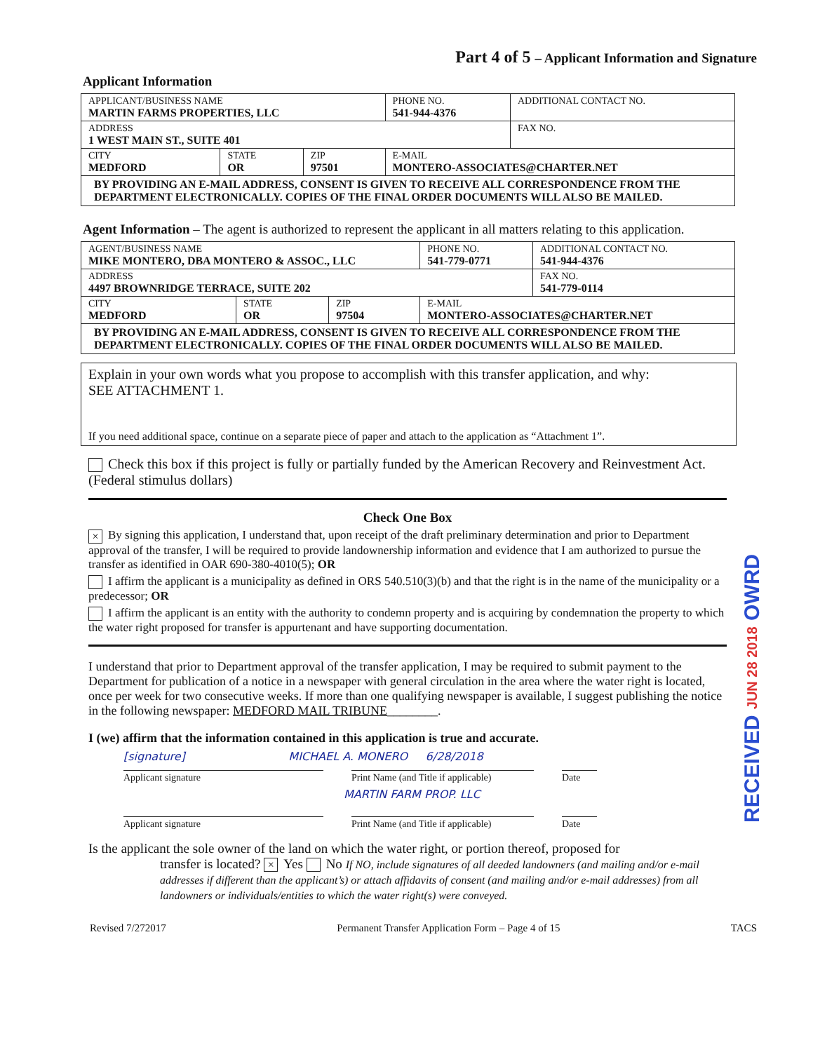Part 4 of 5 – Applicant Information and Signature
Applicant Information
| APPLICANT/BUSINESS NAME MARTIN FARMS PROPERTIES, LLC | | | PHONE NO. 541-944-4376 | ADDITIONAL CONTACT NO. |
| ADDRESS 1 WEST MAIN ST., SUITE 401 | | | | FAX NO. |
| CITY MEDFORD | STATE OR | ZIP 97501 | E-MAIL MONTERO-ASSOCIATES@CHARTER.NET | |
| BY PROVIDING AN E-MAIL ADDRESS, CONSENT IS GIVEN TO RECEIVE ALL CORRESPONDENCE FROM THE DEPARTMENT ELECTRONICALLY. COPIES OF THE FINAL ORDER DOCUMENTS WILL ALSO BE MAILED. | | | | |
Agent Information – The agent is authorized to represent the applicant in all matters relating to this application.
| AGENT/BUSINESS NAME MIKE MONTERO, DBA MONTERO & ASSOC., LLC | | | PHONE NO. 541-779-0771 | ADDITIONAL CONTACT NO. 541-944-4376 |
| ADDRESS 4497 BROWNRIDGE TERRACE, SUITE 202 | | | | FAX NO. 541-779-0114 |
| CITY MEDFORD | STATE OR | ZIP 97504 | E-MAIL MONTERO-ASSOCIATES@CHARTER.NET | |
| BY PROVIDING AN E-MAIL ADDRESS, CONSENT IS GIVEN TO RECEIVE ALL CORRESPONDENCE FROM THE DEPARTMENT ELECTRONICALLY. COPIES OF THE FINAL ORDER DOCUMENTS WILL ALSO BE MAILED. | | | | |
Explain in your own words what you propose to accomplish with this transfer application, and why:
SEE ATTACHMENT 1.
If you need additional space, continue on a separate piece of paper and attach to the application as “Attachment 1”.
Check this box if this project is fully or partially funded by the American Recovery and Reinvestment Act. (Federal stimulus dollars)
Check One Box
× By signing this application, I understand that, upon receipt of the draft preliminary determination and prior to Department approval of the transfer, I will be required to provide landownership information and evidence that I am authorized to pursue the transfer as identified in OAR 690-380-4010(5); OR
I affirm the applicant is a municipality as defined in ORS 540.510(3)(b) and that the right is in the name of the municipality or a predecessor; OR
I affirm the applicant is an entity with the authority to condemn property and is acquiring by condemnation the property to which the water right proposed for transfer is appurtenant and have supporting documentation.
I understand that prior to Department approval of the transfer application, I may be required to submit payment to the Department for publication of a notice in a newspaper with general circulation in the area where the water right is located, once per week for two consecutive weeks. If more than one qualifying newspaper is available, I suggest publishing the notice in the following newspaper: MEDFORD MAIL TRIBUNE________.
I (we) affirm that the information contained in this application is true and accurate.
RECEIVED JUN 28 2018 OWRD
[signature] MICHAEL A. MONERO 6/28/2018
Applicant signature Print Name (and Title if applicable)
Date
MARTIN FARM PROP. LLC
Applicant signature Print Name (and Title if applicable)
Date
Is the applicant the sole owner of the land on which the water right, or portion thereof, proposed for
transfer is located? × Yes No If NO, include signatures of all deeded landowners (and mailing and/or e-mail addresses if different than the applicant’s) or attach affidavits of consent (and mailing and/or e-mail addresses) from all landowners or individuals/entities to which the water right(s) were conveyed.
Revised 7/272017 Permanent Transfer Application Form – Page 4 of 15 TACS